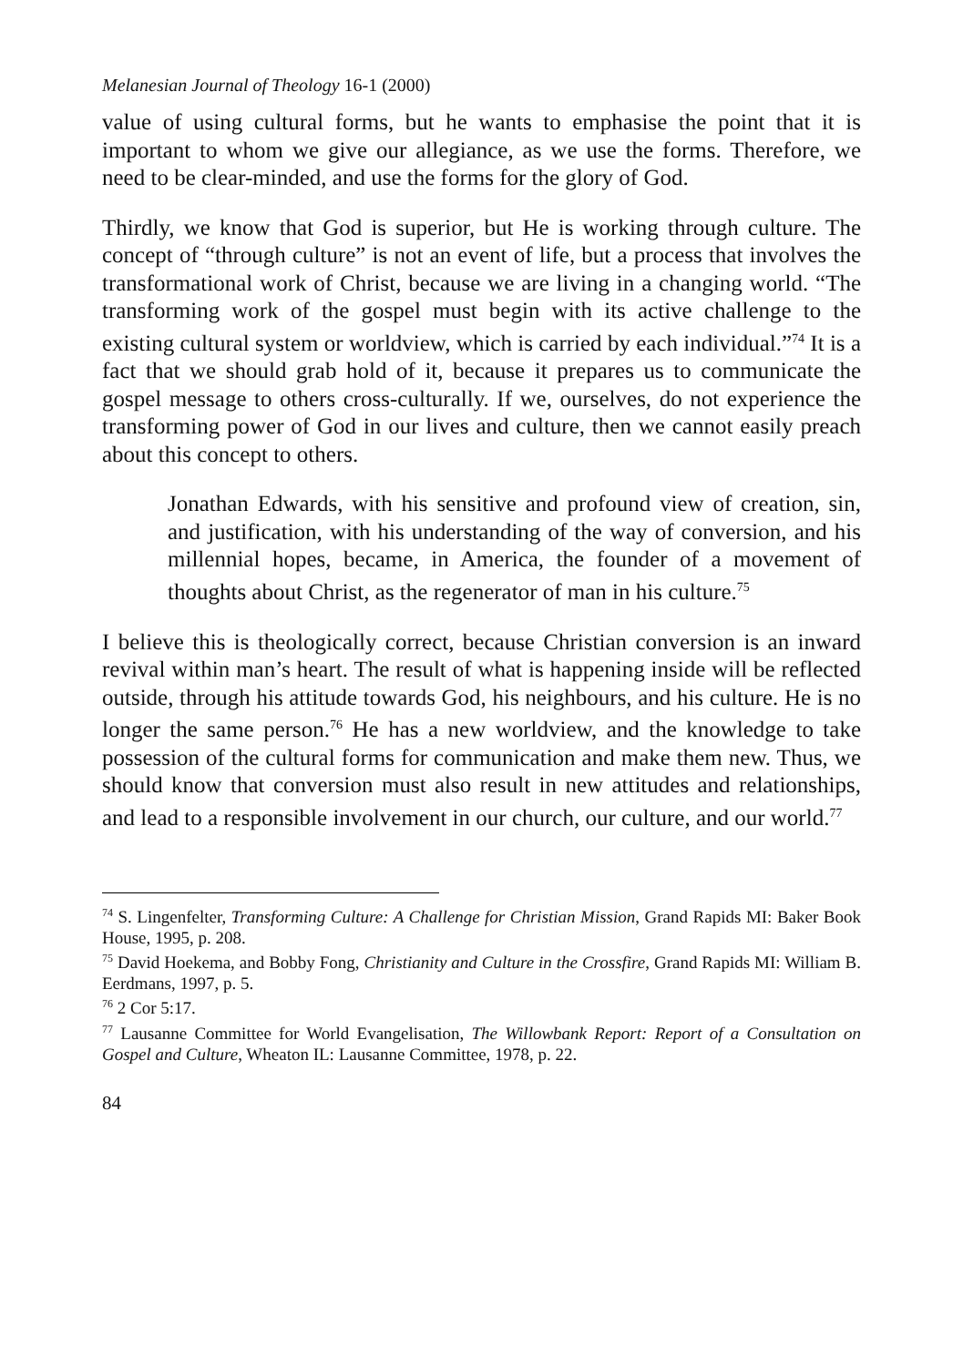Melanesian Journal of Theology 16-1 (2000)
value of using cultural forms, but he wants to emphasise the point that it is important to whom we give our allegiance, as we use the forms. Therefore, we need to be clear-minded, and use the forms for the glory of God.
Thirdly, we know that God is superior, but He is working through culture. The concept of “through culture” is not an event of life, but a process that involves the transformational work of Christ, because we are living in a changing world. “The transforming work of the gospel must begin with its active challenge to the existing cultural system or worldview, which is carried by each individual.”<sup>74</sup> It is a fact that we should grab hold of it, because it prepares us to communicate the gospel message to others cross-culturally. If we, ourselves, do not experience the transforming power of God in our lives and culture, then we cannot easily preach about this concept to others.
Jonathan Edwards, with his sensitive and profound view of creation, sin, and justification, with his understanding of the way of conversion, and his millennial hopes, became, in America, the founder of a movement of thoughts about Christ, as the regenerator of man in his culture.<sup>75</sup>
I believe this is theologically correct, because Christian conversion is an inward revival within man’s heart. The result of what is happening inside will be reflected outside, through his attitude towards God, his neighbours, and his culture. He is no longer the same person.<sup>76</sup> He has a new worldview, and the knowledge to take possession of the cultural forms for communication and make them new. Thus, we should know that conversion must also result in new attitudes and relationships, and lead to a responsible involvement in our church, our culture, and our world.<sup>77</sup>
<sup>74</sup> S. Lingenfelter, Transforming Culture: A Challenge for Christian Mission, Grand Rapids MI: Baker Book House, 1995, p. 208.
<sup>75</sup> David Hoekema, and Bobby Fong, Christianity and Culture in the Crossfire, Grand Rapids MI: William B. Eerdmans, 1997, p. 5.
<sup>76</sup> 2 Cor 5:17.
<sup>77</sup> Lausanne Committee for World Evangelisation, The Willowbank Report: Report of a Consultation on Gospel and Culture, Wheaton IL: Lausanne Committee, 1978, p. 22.
84